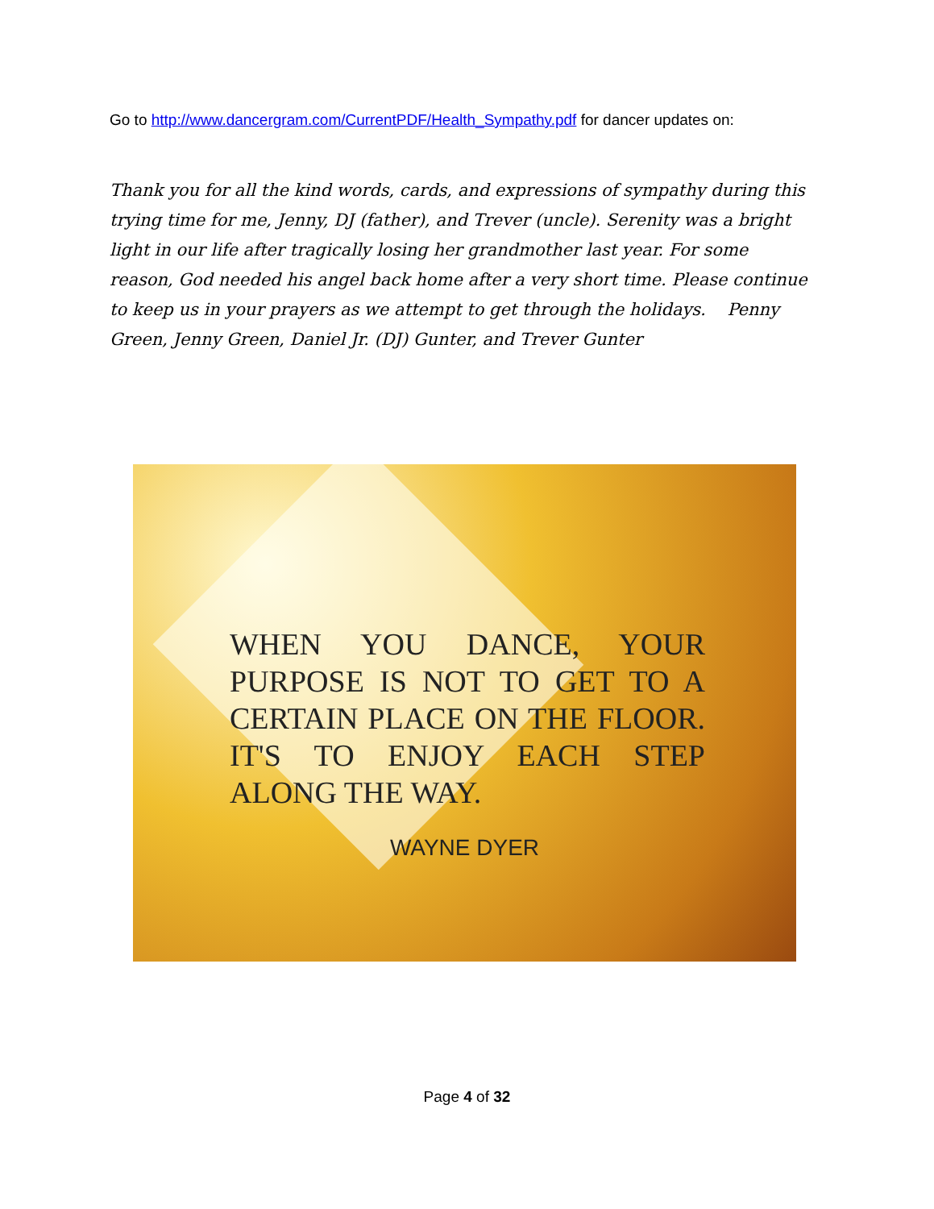Go to http://www.dancergram.com/CurrentPDF/Health_Sympathy.pdf for dancer updates on:
Thank you for all the kind words, cards, and expressions of sympathy during this trying time for me, Jenny, DJ (father), and Trever (uncle). Serenity was a bright light in our life after tragically losing her grandmother last year. For some reason, God needed his angel back home after a very short time. Please continue to keep us in your prayers as we attempt to get through the holidays. Penny Green, Jenny Green, Daniel Jr. (DJ) Gunter, and Trever Gunter
WHEN YOU DANCE, YOUR PURPOSE IS NOT TO GET TO A CERTAIN PLACE ON THE FLOOR. IT'S TO ENJOY EACH STEP ALONG THE WAY.
WAYNE DYER
Page 4 of 32